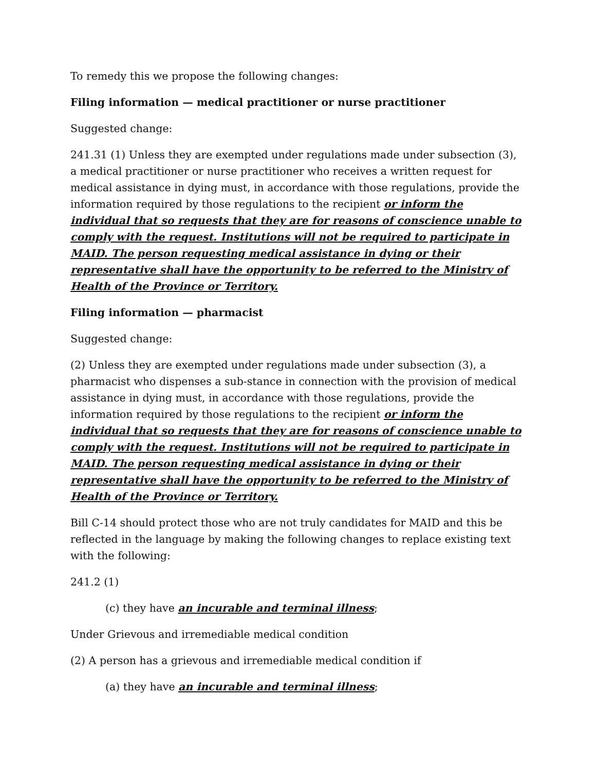To remedy this we propose the following changes:
Filing information — medical practitioner or nurse practitioner
Suggested change:
241.31 (1) Unless they are exempted under regulations made under subsection (3), a medical practitioner or nurse practitioner who receives a written request for medical assistance in dying must, in accordance with those regulations, provide the information required by those regulations to the recipient or inform the individual that so requests that they are for reasons of conscience unable to comply with the request. Institutions will not be required to participate in MAID. The person requesting medical assistance in dying or their representative shall have the opportunity to be referred to the Ministry of Health of the Province or Territory.
Filing information — pharmacist
Suggested change:
(2) Unless they are exempted under regulations made under subsection (3), a pharmacist who dispenses a sub-stance in connection with the provision of medical assistance in dying must, in accordance with those regulations, provide the information required by those regulations to the recipient or inform the individual that so requests that they are for reasons of conscience unable to comply with the request. Institutions will not be required to participate in MAID. The person requesting medical assistance in dying or their representative shall have the opportunity to be referred to the Ministry of Health of the Province or Territory.
Bill C-14 should protect those who are not truly candidates for MAID and this be reflected in the language by making the following changes to replace existing text with the following:
241.2 (1)
(c) they have an incurable and terminal illness;
Under Grievous and irremediable medical condition
(2) A person has a grievous and irremediable medical condition if
(a) they have an incurable and terminal illness;